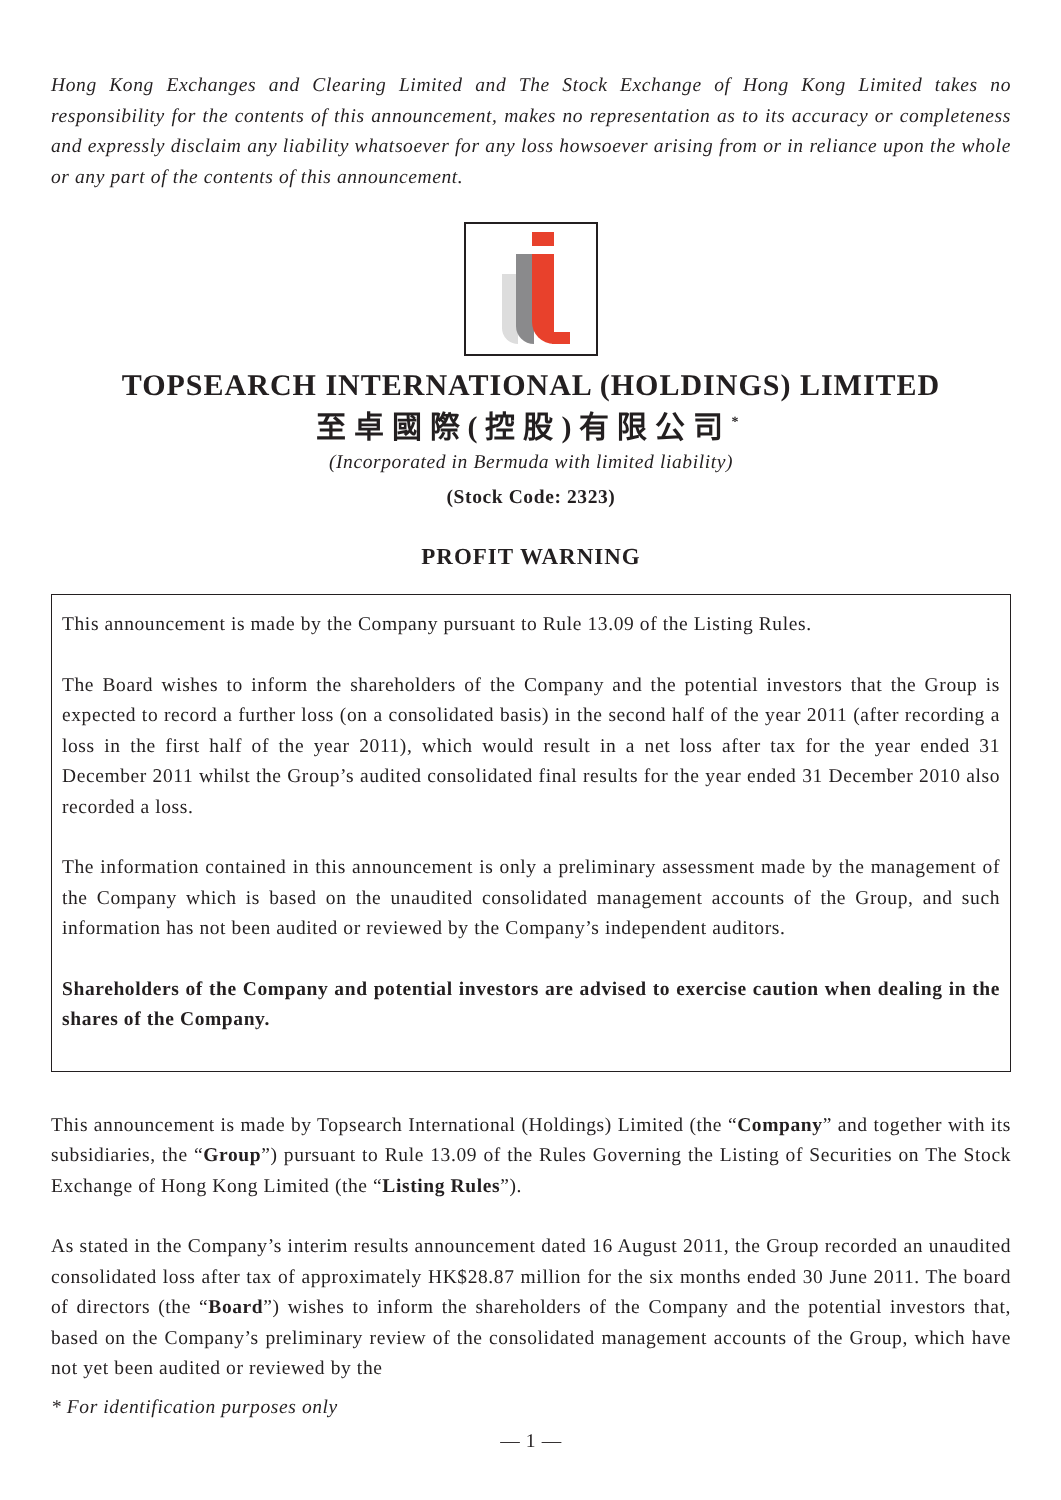Hong Kong Exchanges and Clearing Limited and The Stock Exchange of Hong Kong Limited takes no responsibility for the contents of this announcement, makes no representation as to its accuracy or completeness and expressly disclaim any liability whatsoever for any loss howsoever arising from or in reliance upon the whole or any part of the contents of this announcement.
TOPSEARCH INTERNATIONAL (HOLDINGS) LIMITED
至卓國際(控股)有限公司<sup>*</sup>
(Incorporated in Bermuda with limited liability)
(Stock Code: 2323)
PROFIT WARNING
This announcement is made by the Company pursuant to Rule 13.09 of the Listing Rules.
The Board wishes to inform the shareholders of the Company and the potential investors that the Group is expected to record a further loss (on a consolidated basis) in the second half of the year 2011 (after recording a loss in the first half of the year 2011), which would result in a net loss after tax for the year ended 31 December 2011 whilst the Group’s audited consolidated final results for the year ended 31 December 2010 also recorded a loss.
The information contained in this announcement is only a preliminary assessment made by the management of the Company which is based on the unaudited consolidated management accounts of the Group, and such information has not been audited or reviewed by the Company’s independent auditors.
Shareholders of the Company and potential investors are advised to exercise caution when dealing in the shares of the Company.
This announcement is made by Topsearch International (Holdings) Limited (the “Company” and together with its subsidiaries, the “Group”) pursuant to Rule 13.09 of the Rules Governing the Listing of Securities on The Stock Exchange of Hong Kong Limited (the “Listing Rules”).
As stated in the Company’s interim results announcement dated 16 August 2011, the Group recorded an unaudited consolidated loss after tax of approximately HK$28.87 million for the six months ended 30 June 2011. The board of directors (the “Board”) wishes to inform the shareholders of the Company and the potential investors that, based on the Company’s preliminary review of the consolidated management accounts of the Group, which have not yet been audited or reviewed by the
* For identification purposes only
— 1 —